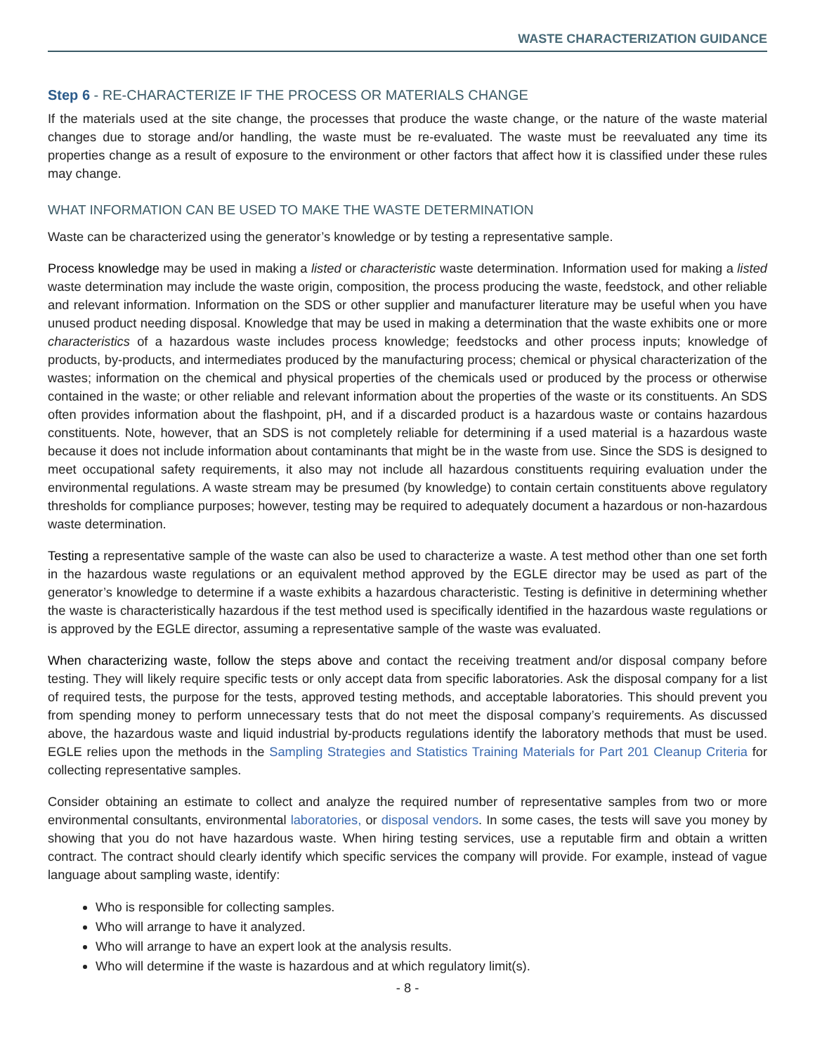WASTE CHARACTERIZATION GUIDANCE
Step 6 - RE-CHARACTERIZE IF THE PROCESS OR MATERIALS CHANGE
If the materials used at the site change, the processes that produce the waste change, or the nature of the waste material changes due to storage and/or handling, the waste must be re-evaluated. The waste must be reevaluated any time its properties change as a result of exposure to the environment or other factors that affect how it is classified under these rules may change.
WHAT INFORMATION CAN BE USED TO MAKE THE WASTE DETERMINATION
Waste can be characterized using the generator’s knowledge or by testing a representative sample.
Process knowledge may be used in making a listed or characteristic waste determination. Information used for making a listed waste determination may include the waste origin, composition, the process producing the waste, feedstock, and other reliable and relevant information. Information on the SDS or other supplier and manufacturer literature may be useful when you have unused product needing disposal. Knowledge that may be used in making a determination that the waste exhibits one or more characteristics of a hazardous waste includes process knowledge; feedstocks and other process inputs; knowledge of products, by-products, and intermediates produced by the manufacturing process; chemical or physical characterization of the wastes; information on the chemical and physical properties of the chemicals used or produced by the process or otherwise contained in the waste; or other reliable and relevant information about the properties of the waste or its constituents. An SDS often provides information about the flashpoint, pH, and if a discarded product is a hazardous waste or contains hazardous constituents. Note, however, that an SDS is not completely reliable for determining if a used material is a hazardous waste because it does not include information about contaminants that might be in the waste from use. Since the SDS is designed to meet occupational safety requirements, it also may not include all hazardous constituents requiring evaluation under the environmental regulations. A waste stream may be presumed (by knowledge) to contain certain constituents above regulatory thresholds for compliance purposes; however, testing may be required to adequately document a hazardous or non-hazardous waste determination.
Testing a representative sample of the waste can also be used to characterize a waste. A test method other than one set forth in the hazardous waste regulations or an equivalent method approved by the EGLE director may be used as part of the generator’s knowledge to determine if a waste exhibits a hazardous characteristic. Testing is definitive in determining whether the waste is characteristically hazardous if the test method used is specifically identified in the hazardous waste regulations or is approved by the EGLE director, assuming a representative sample of the waste was evaluated.
When characterizing waste, follow the steps above and contact the receiving treatment and/or disposal company before testing. They will likely require specific tests or only accept data from specific laboratories. Ask the disposal company for a list of required tests, the purpose for the tests, approved testing methods, and acceptable laboratories. This should prevent you from spending money to perform unnecessary tests that do not meet the disposal company’s requirements. As discussed above, the hazardous waste and liquid industrial by-products regulations identify the laboratory methods that must be used. EGLE relies upon the methods in the Sampling Strategies and Statistics Training Materials for Part 201 Cleanup Criteria for collecting representative samples.
Consider obtaining an estimate to collect and analyze the required number of representative samples from two or more environmental consultants, environmental laboratories, or disposal vendors. In some cases, the tests will save you money by showing that you do not have hazardous waste. When hiring testing services, use a reputable firm and obtain a written contract. The contract should clearly identify which specific services the company will provide. For example, instead of vague language about sampling waste, identify:
Who is responsible for collecting samples.
Who will arrange to have it analyzed.
Who will arrange to have an expert look at the analysis results.
Who will determine if the waste is hazardous and at which regulatory limit(s).
- 8 -